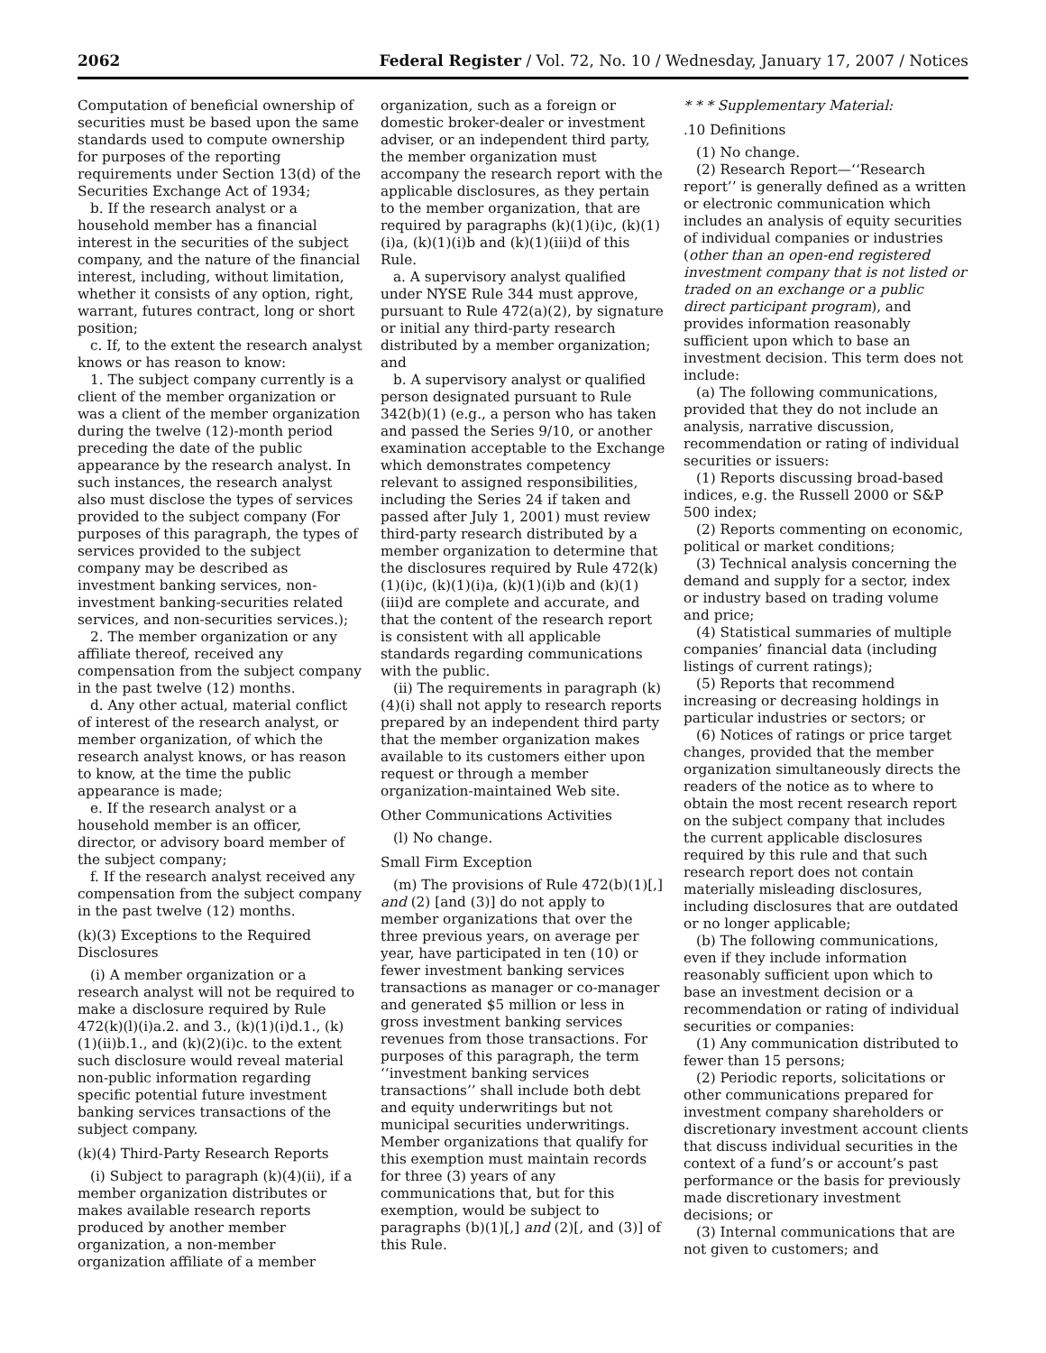2062 Federal Register / Vol. 72, No. 10 / Wednesday, January 17, 2007 / Notices
Computation of beneficial ownership of securities must be based upon the same standards used to compute ownership for purposes of the reporting requirements under Section 13(d) of the Securities Exchange Act of 1934;
b. If the research analyst or a household member has a financial interest in the securities of the subject company, and the nature of the financial interest, including, without limitation, whether it consists of any option, right, warrant, futures contract, long or short position;
c. If, to the extent the research analyst knows or has reason to know:
1. The subject company currently is a client of the member organization or was a client of the member organization during the twelve (12)-month period preceding the date of the public appearance by the research analyst. In such instances, the research analyst also must disclose the types of services provided to the subject company (For purposes of this paragraph, the types of services provided to the subject company may be described as investment banking services, non-investment banking-securities related services, and non-securities services.);
2. The member organization or any affiliate thereof, received any compensation from the subject company in the past twelve (12) months.
d. Any other actual, material conflict of interest of the research analyst, or member organization, of which the research analyst knows, or has reason to know, at the time the public appearance is made;
e. If the research analyst or a household member is an officer, director, or advisory board member of the subject company;
f. If the research analyst received any compensation from the subject company in the past twelve (12) months.
(k)(3) Exceptions to the Required Disclosures
(i) A member organization or a research analyst will not be required to make a disclosure required by Rule 472(k)(l)(i)a.2. and 3., (k)(1)(i)d.1., (k)(1)(ii)b.1., and (k)(2)(i)c. to the extent such disclosure would reveal material non-public information regarding specific potential future investment banking services transactions of the subject company.
(k)(4) Third-Party Research Reports
(i) Subject to paragraph (k)(4)(ii), if a member organization distributes or makes available research reports produced by another member organization, a non-member organization affiliate of a member
organization, such as a foreign or domestic broker-dealer or investment adviser, or an independent third party, the member organization must accompany the research report with the applicable disclosures, as they pertain to the member organization, that are required by paragraphs (k)(1)(i)c, (k)(1)(i)a, (k)(1)(i)b and (k)(1)(iii)d of this Rule.
a. A supervisory analyst qualified under NYSE Rule 344 must approve, pursuant to Rule 472(a)(2), by signature or initial any third-party research distributed by a member organization; and
b. A supervisory analyst or qualified person designated pursuant to Rule 342(b)(1) (e.g., a person who has taken and passed the Series 9/10, or another examination acceptable to the Exchange which demonstrates competency relevant to assigned responsibilities, including the Series 24 if taken and passed after July 1, 2001) must review third-party research distributed by a member organization to determine that the disclosures required by Rule 472(k)(1)(i)c, (k)(1)(i)a, (k)(1)(i)b and (k)(1)(iii)d are complete and accurate, and that the content of the research report is consistent with all applicable standards regarding communications with the public.
(ii) The requirements in paragraph (k)(4)(i) shall not apply to research reports prepared by an independent third party that the member organization makes available to its customers either upon request or through a member organization-maintained Web site.
Other Communications Activities
(l) No change.
Small Firm Exception
(m) The provisions of Rule 472(b)(1)[,] and (2) [and (3)] do not apply to member organizations that over the three previous years, on average per year, have participated in ten (10) or fewer investment banking services transactions as manager or co-manager and generated $5 million or less in gross investment banking services revenues from those transactions. For purposes of this paragraph, the term ‘‘investment banking services transactions’’ shall include both debt and equity underwritings but not municipal securities underwritings. Member organizations that qualify for this exemption must maintain records for three (3) years of any communications that, but for this exemption, would be subject to paragraphs (b)(1)[,] and (2)[, and (3)] of this Rule.
* * * Supplementary Material:
.10 Definitions
(1) No change.
(2) Research Report—‘‘Research report’’ is generally defined as a written or electronic communication which includes an analysis of equity securities of individual companies or industries (other than an open-end registered investment company that is not listed or traded on an exchange or a public direct participant program), and provides information reasonably sufficient upon which to base an investment decision. This term does not include:
(a) The following communications, provided that they do not include an analysis, narrative discussion, recommendation or rating of individual securities or issuers:
(1) Reports discussing broad-based indices, e.g. the Russell 2000 or S&P 500 index;
(2) Reports commenting on economic, political or market conditions;
(3) Technical analysis concerning the demand and supply for a sector, index or industry based on trading volume and price;
(4) Statistical summaries of multiple companies’ financial data (including listings of current ratings);
(5) Reports that recommend increasing or decreasing holdings in particular industries or sectors; or
(6) Notices of ratings or price target changes, provided that the member organization simultaneously directs the readers of the notice as to where to obtain the most recent research report on the subject company that includes the current applicable disclosures required by this rule and that such research report does not contain materially misleading disclosures, including disclosures that are outdated or no longer applicable;
(b) The following communications, even if they include information reasonably sufficient upon which to base an investment decision or a recommendation or rating of individual securities or companies:
(1) Any communication distributed to fewer than 15 persons;
(2) Periodic reports, solicitations or other communications prepared for investment company shareholders or discretionary investment account clients that discuss individual securities in the context of a fund’s or account’s past performance or the basis for previously made discretionary investment decisions; or
(3) Internal communications that are not given to customers; and